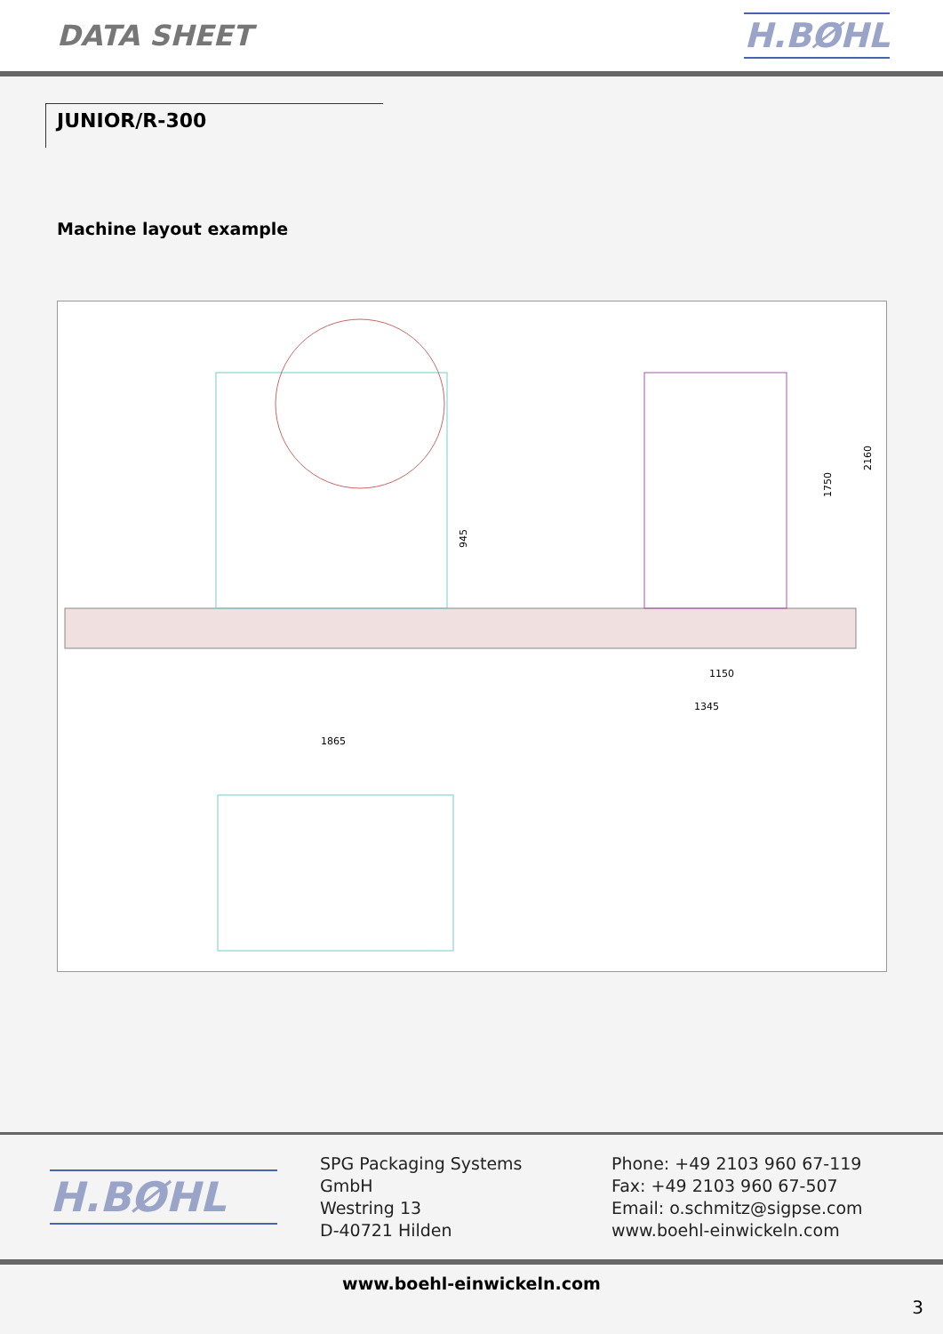DATA SHEET
H.BØHL
JUNIOR/R-300
Machine layout example
945
1750
2160
1150
1345
1865
H.BØHL
SPG Packaging Systems GmbH
Westring 13
D-40721 Hilden
Phone: +49 2103 960 67-119
Fax: +49 2103 960 67-507
Email: o.schmitz@sigpse.com
www.boehl-einwickeln.com
www.boehl-einwickeln.com
3